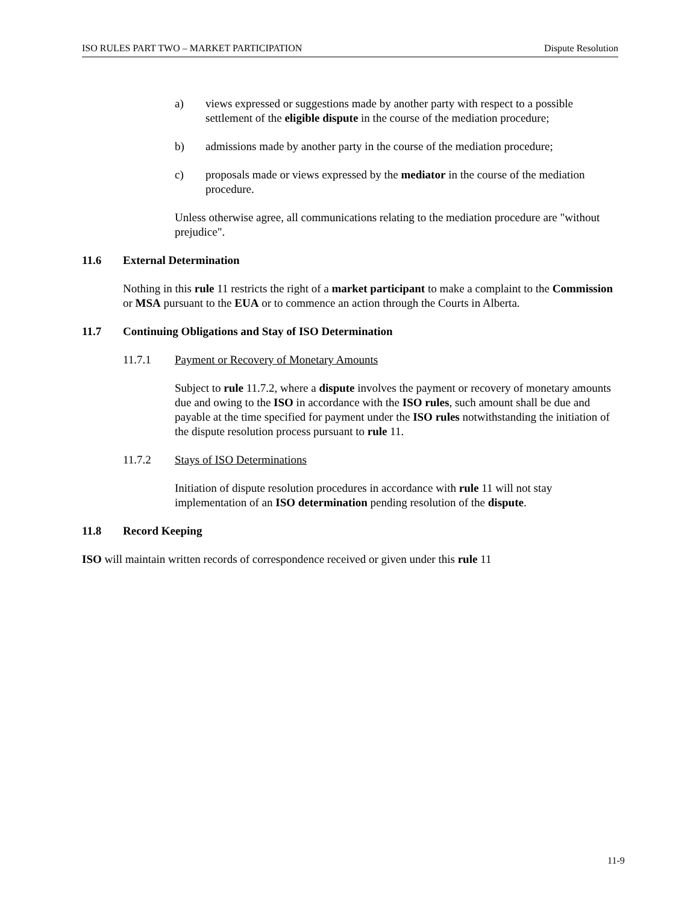ISO RULES PART TWO – MARKET PARTICIPATION Dispute Resolution
a) views expressed or suggestions made by another party with respect to a possible settlement of the eligible dispute in the course of the mediation procedure;
b) admissions made by another party in the course of the mediation procedure;
c) proposals made or views expressed by the mediator in the course of the mediation procedure.
Unless otherwise agree, all communications relating to the mediation procedure are "without prejudice".
11.6 External Determination
Nothing in this rule 11 restricts the right of a market participant to make a complaint to the Commission or MSA pursuant to the EUA or to commence an action through the Courts in Alberta.
11.7 Continuing Obligations and Stay of ISO Determination
11.7.1 Payment or Recovery of Monetary Amounts
Subject to rule 11.7.2, where a dispute involves the payment or recovery of monetary amounts due and owing to the ISO in accordance with the ISO rules, such amount shall be due and payable at the time specified for payment under the ISO rules notwithstanding the initiation of the dispute resolution process pursuant to rule 11.
11.7.2 Stays of ISO Determinations
Initiation of dispute resolution procedures in accordance with rule 11 will not stay implementation of an ISO determination pending resolution of the dispute.
11.8 Record Keeping
ISO will maintain written records of correspondence received or given under this rule 11
11-9